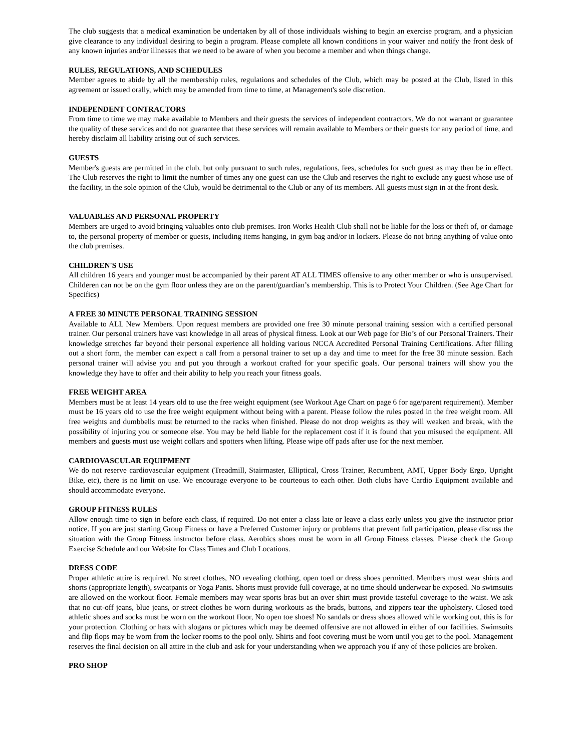The club suggests that a medical examination be undertaken by all of those individuals wishing to begin an exercise program, and a physician give clearance to any individual desiring to begin a program. Please complete all known conditions in your waiver and notify the front desk of any known injuries and/or illnesses that we need to be aware of when you become a member and when things change.
RULES, REGULATIONS, AND SCHEDULES
Member agrees to abide by all the membership rules, regulations and schedules of the Club, which may be posted at the Club, listed in this agreement or issued orally, which may be amended from time to time, at Management's sole discretion.
INDEPENDENT CONTRACTORS
From time to time we may make available to Members and their guests the services of independent contractors. We do not warrant or guarantee the quality of these services and do not guarantee that these services will remain available to Members or their guests for any period of time, and hereby disclaim all liability arising out of such services.
GUESTS
Member's guests are permitted in the club, but only pursuant to such rules, regulations, fees, schedules for such guest as may then be in effect. The Club reserves the right to limit the number of times any one guest can use the Club and reserves the right to exclude any guest whose use of the facility, in the sole opinion of the Club, would be detrimental to the Club or any of its members. All guests must sign in at the front desk.
VALUABLES AND PERSONAL PROPERTY
Members are urged to avoid bringing valuables onto club premises. Iron Works Health Club shall not be liable for the loss or theft of, or damage to, the personal property of member or guests, including items hanging, in gym bag and/or in lockers. Please do not bring anything of value onto the club premises.
CHILDREN'S USE
All children 16 years and younger must be accompanied by their parent AT ALL TIMES offensive to any other member or who is unsupervised. Childeren can not be on the gym floor unless they are on the parent/guardian’s membership. This is to Protect Your Children. (See Age Chart for Specifics)
A FREE 30 MINUTE PERSONAL TRAINING SESSION
Available to ALL New Members. Upon request members are provided one free 30 minute personal training session with a certified personal trainer. Our personal trainers have vast knowledge in all areas of physical fitness. Look at our Web page for Bio’s of our Personal Trainers. Their knowledge stretches far beyond their personal experience all holding various NCCA Accredited Personal Training Certifications. After filling out a short form, the member can expect a call from a personal trainer to set up a day and time to meet for the free 30 minute session. Each personal trainer will advise you and put you through a workout crafted for your specific goals. Our personal trainers will show you the knowledge they have to offer and their ability to help you reach your fitness goals.
FREE WEIGHT AREA
Members must be at least 14 years old to use the free weight equipment (see Workout Age Chart on page 6 for age/parent requirement). Member must be 16 years old to use the free weight equipment without being with a parent. Please follow the rules posted in the free weight room. All free weights and dumbbells must be returned to the racks when finished. Please do not drop weights as they will weaken and break, with the possibility of injuring you or someone else. You may be held liable for the replacement cost if it is found that you misused the equipment. All members and guests must use weight collars and spotters when lifting. Please wipe off pads after use for the next member.
CARDIOVASCULAR EQUIPMENT
We do not reserve cardiovascular equipment (Treadmill, Stairmaster, Elliptical, Cross Trainer, Recumbent, AMT, Upper Body Ergo, Upright Bike, etc), there is no limit on use. We encourage everyone to be courteous to each other. Both clubs have Cardio Equipment available and should accommodate everyone.
GROUP FITNESS RULES
Allow enough time to sign in before each class, if required. Do not enter a class late or leave a class early unless you give the instructor prior notice. If you are just starting Group Fitness or have a Preferred Customer injury or problems that prevent full participation, please discuss the situation with the Group Fitness instructor before class. Aerobics shoes must be worn in all Group Fitness classes. Please check the Group Exercise Schedule and our Website for Class Times and Club Locations.
DRESS CODE
Proper athletic attire is required. No street clothes, NO revealing clothing, open toed or dress shoes permitted. Members must wear shirts and shorts (appropriate length), sweatpants or Yoga Pants. Shorts must provide full coverage, at no time should underwear be exposed. No swimsuits are allowed on the workout floor. Female members may wear sports bras but an over shirt must provide tasteful coverage to the waist. We ask that no cut-off jeans, blue jeans, or street clothes be worn during workouts as the brads, buttons, and zippers tear the upholstery. Closed toed athletic shoes and socks must be worn on the workout floor, No open toe shoes! No sandals or dress shoes allowed while working out, this is for your protection. Clothing or hats with slogans or pictures which may be deemed offensive are not allowed in either of our facilities. Swimsuits and flip flops may be worn from the locker rooms to the pool only. Shirts and foot covering must be worn until you get to the pool. Management reserves the final decision on all attire in the club and ask for your understanding when we approach you if any of these policies are broken.
PRO SHOP